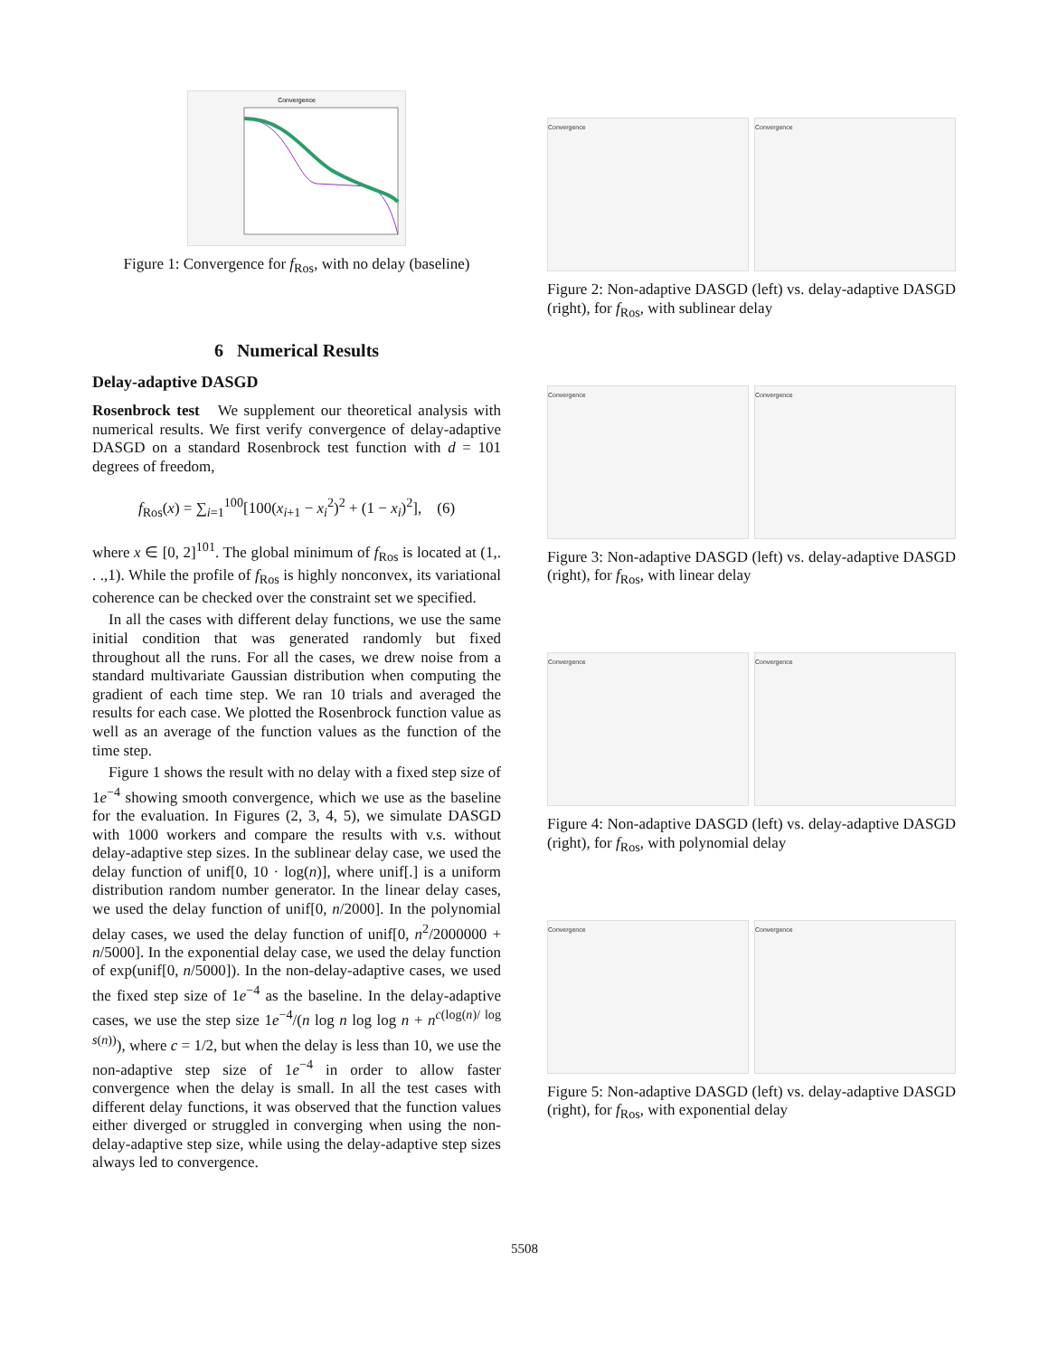Convergence
Figure 1: Convergence for f<sub>Ros</sub>, with no delay (baseline)
6 Numerical Results
Delay-adaptive DASGD
Rosenbrock test We supplement our theoretical analysis with numerical results. We first verify convergence of delay-adaptive DASGD on a standard Rosenbrock test function with d = 101 degrees of freedom,
f<sub>Ros</sub>(x) = ∑<sub>i=1</sub><sup>100</sup>[100(x<sub>i+1</sub> − x<sub>i</sub><sup>2</sup>)<sup>2</sup> + (1 − x<sub>i</sub>)<sup>2</sup>], (6)
where x ∈ [0, 2]<sup>101</sup>. The global minimum of f<sub>Ros</sub> is located at (1,. . .,1). While the profile of f<sub>Ros</sub> is highly nonconvex, its variational coherence can be checked over the constraint set we specified.
In all the cases with different delay functions, we use the same initial condition that was generated randomly but fixed throughout all the runs. For all the cases, we drew noise from a standard multivariate Gaussian distribution when computing the gradient of each time step. We ran 10 trials and averaged the results for each case. We plotted the Rosenbrock function value as well as an average of the function values as the function of the time step.
Figure 1 shows the result with no delay with a fixed step size of 1e<sup>−4</sup> showing smooth convergence, which we use as the baseline for the evaluation. In Figures (2, 3, 4, 5), we simulate DASGD with 1000 workers and compare the results with v.s. without delay-adaptive step sizes. In the sublinear delay case, we used the delay function of unif[0, 10 · log(n)], where unif[.] is a uniform distribution random number generator. In the linear delay cases, we used the delay function of unif[0, n/2000]. In the polynomial delay cases, we used the delay function of unif[0, n<sup>2</sup>/2000000 + n/5000]. In the exponential delay case, we used the delay function of exp(unif[0, n/5000]). In the non-delay-adaptive cases, we used the fixed step size of 1e<sup>−4</sup> as the baseline. In the delay-adaptive cases, we use the step size 1e<sup>−4</sup>/(n log n log log n + n<sup>c(log(n)/ log s(n))</sup>), where c = 1/2, but when the delay is less than 10, we use the non-adaptive step size of 1e<sup>−4</sup> in order to allow faster convergence when the delay is small. In all the test cases with different delay functions, it was observed that the function values either diverged or struggled in converging when using the non-delay-adaptive step size, while using the delay-adaptive step sizes always led to convergence.
Convergence Convergence
Figure 2: Non-adaptive DASGD (left) vs. delay-adaptive DASGD (right), for f<sub>Ros</sub>, with sublinear delay
Convergence Convergence
Figure 3: Non-adaptive DASGD (left) vs. delay-adaptive DASGD (right), for f<sub>Ros</sub>, with linear delay
Convergence Convergence
Figure 4: Non-adaptive DASGD (left) vs. delay-adaptive DASGD (right), for f<sub>Ros</sub>, with polynomial delay
Convergence Convergence
Figure 5: Non-adaptive DASGD (left) vs. delay-adaptive DASGD (right), for f<sub>Ros</sub>, with exponential delay
5508